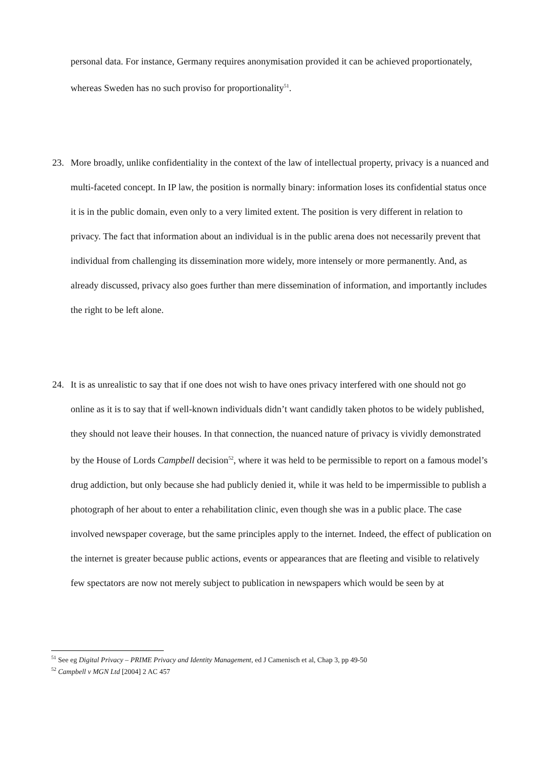personal data. For instance, Germany requires anonymisation provided it can be achieved proportionately, whereas Sweden has no such proviso for proportionality<sup>51</sup>.
23. More broadly, unlike confidentiality in the context of the law of intellectual property, privacy is a nuanced and multi-faceted concept. In IP law, the position is normally binary: information loses its confidential status once it is in the public domain, even only to a very limited extent. The position is very different in relation to privacy. The fact that information about an individual is in the public arena does not necessarily prevent that individual from challenging its dissemination more widely, more intensely or more permanently. And, as already discussed, privacy also goes further than mere dissemination of information, and importantly includes the right to be left alone.
24. It is as unrealistic to say that if one does not wish to have ones privacy interfered with one should not go online as it is to say that if well-known individuals didn’t want candidly taken photos to be widely published, they should not leave their houses. In that connection, the nuanced nature of privacy is vividly demonstrated by the House of Lords Campbell decision<sup>52</sup>, where it was held to be permissible to report on a famous model’s drug addiction, but only because she had publicly denied it, while it was held to be impermissible to publish a photograph of her about to enter a rehabilitation clinic, even though she was in a public place. The case involved newspaper coverage, but the same principles apply to the internet. Indeed, the effect of publication on the internet is greater because public actions, events or appearances that are fleeting and visible to relatively few spectators are now not merely subject to publication in newspapers which would be seen by at
<sup>51</sup> See eg Digital Privacy – PRIME Privacy and Identity Management, ed J Camenisch et al, Chap 3, pp 49-50
<sup>52</sup> Campbell v MGN Ltd [2004] 2 AC 457